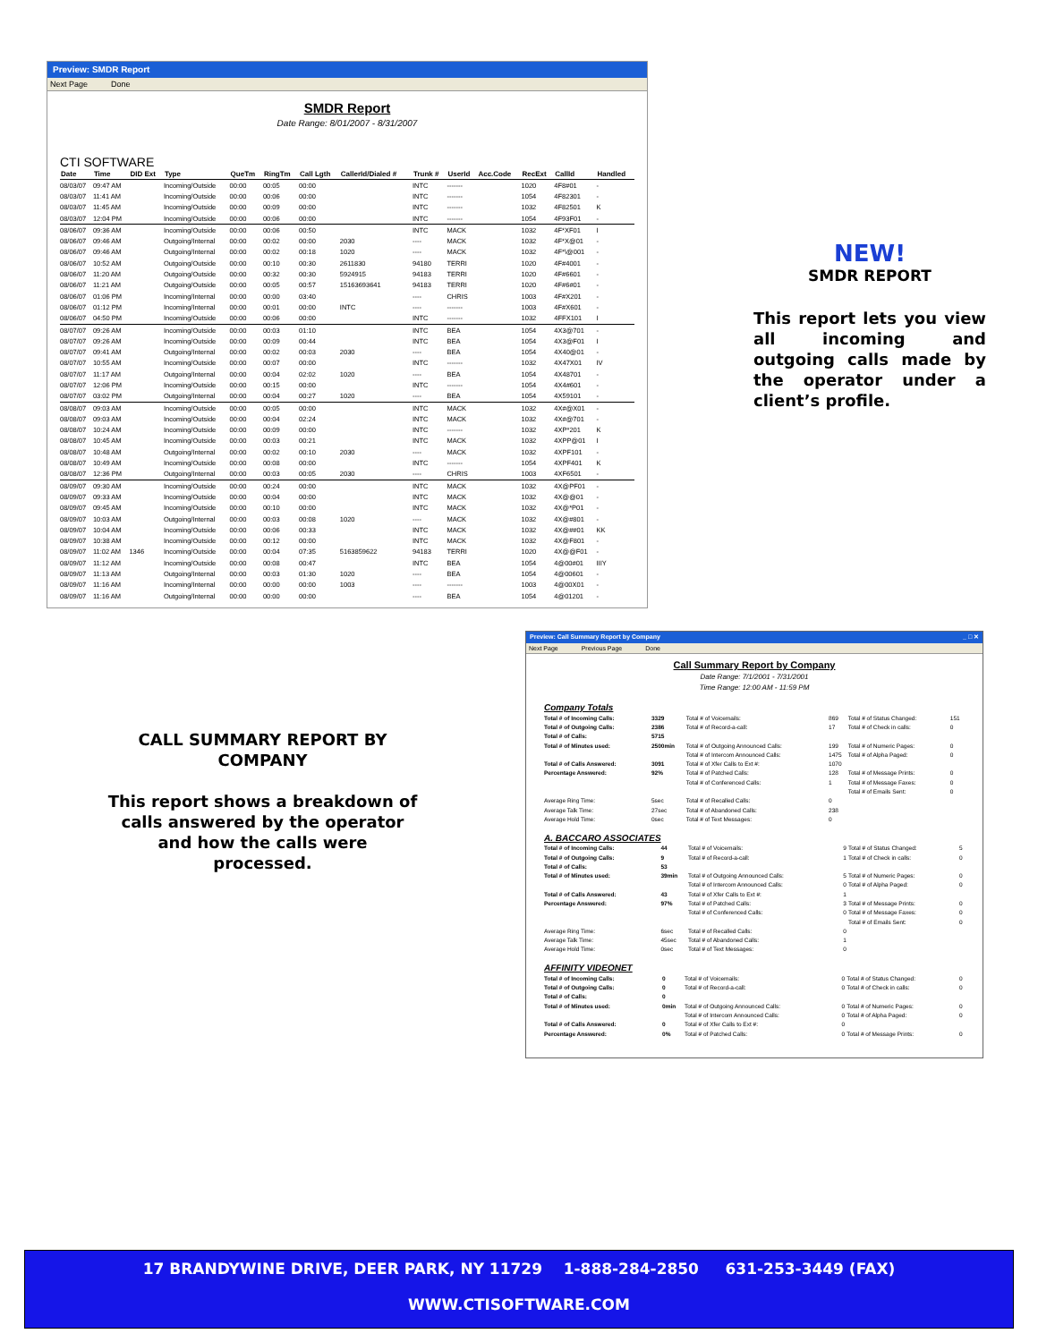Preview: SMDR Report
Next Page Done
SMDR Report
Date Range: 8/01/2007 - 8/31/2007
CTI SOFTWARE
| Date | Time | DID Ext | Type | QueTm | RingTm | Call Lgth | CallerId/Dialed # | Trunk # | UserId | Acc.Code | RecExt | CallId | Handled |
| --- | --- | --- | --- | --- | --- | --- | --- | --- | --- | --- | --- | --- | --- |
| 08/03/07 | 09:47 AM | | Incoming/Outside | 00:00 | 00:05 | 00:00 | | INTC | ------- | | 1020 | 4F8#01 | - |
| 08/03/07 | 11:41 AM | | Incoming/Outside | 00:00 | 00:06 | 00:00 | | INTC | ------- | | 1054 | 4F82301 | - |
| 08/03/07 | 11:45 AM | | Incoming/Outside | 00:00 | 00:09 | 00:00 | | INTC | ------- | | 1032 | 4F82501 | K |
| 08/03/07 | 12:04 PM | | Incoming/Outside | 00:00 | 00:06 | 00:00 | | INTC | ------- | | 1054 | 4F93F01 | - |
| 08/06/07 | 09:36 AM | | Incoming/Outside | 00:00 | 00:06 | 00:50 | | INTC | MACK | | 1032 | 4F*XF01 | I |
| 08/06/07 | 09:46 AM | | Outgoing/Internal | 00:00 | 00:02 | 00:00 | 2030 | ---- | MACK | | 1032 | 4F*X@01 | - |
| 08/06/07 | 09:46 AM | | Outgoing/Internal | 00:00 | 00:02 | 00:18 | 1020 | ---- | MACK | | 1032 | 4F*\@001 | - |
| 08/06/07 | 10:52 AM | | Outgoing/Outside | 00:00 | 00:10 | 00:30 | 2611830 | 94180 | TERRI | | 1020 | 4F#4001 | - |
| 08/06/07 | 11:20 AM | | Outgoing/Outside | 00:00 | 00:32 | 00:30 | 5924915 | 94183 | TERRI | | 1020 | 4F#6601 | - |
| 08/06/07 | 11:21 AM | | Outgoing/Outside | 00:00 | 00:05 | 00:57 | 15163693641 | 94183 | TERRI | | 1020 | 4F#6#01 | - |
| 08/06/07 | 01:06 PM | | Incoming/Internal | 00:00 | 00:00 | 03:40 | | ---- | CHRIS | | 1003 | 4F#X201 | - |
| 08/06/07 | 01:12 PM | | Incoming/Internal | 00:00 | 00:01 | 00:00 | INTC | ---- | ------- | | 1003 | 4F#X601 | - |
| 08/06/07 | 04:50 PM | | Incoming/Outside | 00:00 | 00:06 | 00:00 | | INTC | ------- | | 1032 | 4FFX101 | I |
| 08/07/07 | 09:26 AM | | Incoming/Outside | 00:00 | 00:03 | 01:10 | | INTC | BEA | | 1054 | 4X3@701 | - |
| 08/07/07 | 09:26 AM | | Incoming/Outside | 00:00 | 00:09 | 00:44 | | INTC | BEA | | 1054 | 4X3@F01 | I |
| 08/07/07 | 09:41 AM | | Outgoing/Internal | 00:00 | 00:02 | 00:03 | 2030 | ---- | BEA | | 1054 | 4X40@01 | - |
| 08/07/07 | 10:55 AM | | Incoming/Outside | 00:00 | 00:07 | 00:00 | | INTC | ------- | | 1032 | 4X47X01 | IV |
| 08/07/07 | 11:17 AM | | Outgoing/Internal | 00:00 | 00:04 | 02:02 | 1020 | ---- | BEA | | 1054 | 4X48701 | - |
| 08/07/07 | 12:06 PM | | Incoming/Outside | 00:00 | 00:15 | 00:00 | | INTC | ------- | | 1054 | 4X4#601 | - |
| 08/07/07 | 03:02 PM | | Outgoing/Internal | 00:00 | 00:04 | 00:27 | 1020 | ---- | BEA | | 1054 | 4X59101 | - |
| 08/08/07 | 09:03 AM | | Incoming/Outside | 00:00 | 00:05 | 00:00 | | INTC | MACK | | 1032 | 4X#@X01 | - |
| 08/08/07 | 09:03 AM | | Incoming/Outside | 00:00 | 00:04 | 02:24 | | INTC | MACK | | 1032 | 4X#@701 | - |
| 08/08/07 | 10:24 AM | | Incoming/Outside | 00:00 | 00:09 | 00:00 | | INTC | ------- | | 1032 | 4XP*201 | K |
| 08/08/07 | 10:45 AM | | Incoming/Outside | 00:00 | 00:03 | 00:21 | | INTC | MACK | | 1032 | 4XPP@01 | I |
| 08/08/07 | 10:48 AM | | Outgoing/Internal | 00:00 | 00:02 | 00:10 | 2030 | ---- | MACK | | 1032 | 4XPF101 | - |
| 08/08/07 | 10:49 AM | | Incoming/Outside | 00:00 | 00:08 | 00:00 | | INTC | ------- | | 1054 | 4XPF401 | K |
| 08/08/07 | 12:36 PM | | Outgoing/Internal | 00:00 | 00:03 | 00:05 | 2030 | ---- | CHRIS | | 1003 | 4XF6501 | - |
| 08/09/07 | 09:30 AM | | Incoming/Outside | 00:00 | 00:24 | 00:00 | | INTC | MACK | | 1032 | 4X@PF01 | - |
| 08/09/07 | 09:33 AM | | Incoming/Outside | 00:00 | 00:04 | 00:00 | | INTC | MACK | | 1032 | 4X@@01 | - |
| 08/09/07 | 09:45 AM | | Incoming/Outside | 00:00 | 00:10 | 00:00 | | INTC | MACK | | 1032 | 4X@*P01 | - |
| 08/09/07 | 10:03 AM | | Outgoing/Internal | 00:00 | 00:03 | 00:08 | 1020 | ---- | MACK | | 1032 | 4X@#801 | - |
| 08/09/07 | 10:04 AM | | Incoming/Outside | 00:00 | 00:06 | 00:33 | | INTC | MACK | | 1032 | 4X@##01 | KK |
| 08/09/07 | 10:38 AM | | Incoming/Outside | 00:00 | 00:12 | 00:00 | | INTC | MACK | | 1032 | 4X@F801 | - |
| 08/09/07 | 11:02 AM | 1346 | Incoming/Outside | 00:00 | 00:04 | 07:35 | 5163859622 | 94183 | TERRI | | 1020 | 4X@@F01 | - |
| 08/09/07 | 11:12 AM | | Incoming/Outside | 00:00 | 00:08 | 00:47 | | INTC | BEA | | 1054 | 4@00#01 | IIIY |
| 08/09/07 | 11:13 AM | | Outgoing/Internal | 00:00 | 00:03 | 01:30 | 1020 | ---- | BEA | | 1054 | 4@00601 | - |
| 08/09/07 | 11:16 AM | | Incoming/Internal | 00:00 | 00:00 | 00:00 | 1003 | ---- | ------- | | 1003 | 4@00X01 | - |
| 08/09/07 | 11:16 AM | | Outgoing/Internal | 00:00 | 00:00 | 00:00 | | ---- | BEA | | 1054 | 4@01201 | - |
NEW!
SMDR REPORT
This report lets you view all incoming and outgoing calls made by the operator under a client’s profile.
CALL SUMMARY REPORT BY
COMPANY
This report shows a breakdown of
calls answered by the operator
and how the calls were
processed.
Preview: Call Summary Report by Company _ □ ✕
Next Page Previous Page Done
Call Summary Report by Company
Date Range: 7/1/2001 - 7/31/2001
Time Range: 12:00 AM - 11:59 PM
Company Totals
| Total # of Incoming Calls: | 3329 | Total # of Voicemails: | 869 | Total # of Status Changed: | 151 |
| Total # of Outgoing Calls: | 2386 | Total # of Record-a-call: | 17 | Total # of Check in calls: | 0 |
| Total # of Calls: | 5715 | | | | |
| Total # of Minutes used: | 2500min | Total # of Outgoing Announced Calls: | 199 | Total # of Numeric Pages: | 0 |
| | | Total # of Intercom Announced Calls: | 1475 | Total # of Alpha Paged: | 0 |
| Total # of Calls Answered: | 3091 | Total # of Xfer Calls to Ext #: | 1070 | | |
| Percentage Answered: | 92% | Total # of Patched Calls: | 128 | Total # of Message Prints: | 0 |
| | | Total # of Conferenced Calls: | 1 | Total # of Message Faxes: | 0 |
| | | | | Total # of Emails Sent: | 0 |
| Average Ring Time: | 5sec | Total # of Recalled Calls: | 0 | | |
| Average Talk Time: | 27sec | Total # of Abandoned Calls: | 238 | | |
| Average Hold Time: | 0sec | Total # of Text Messages: | 0 | | |
A. BACCARO ASSOCIATES
| Total # of Incoming Calls: | 44 | Total # of Voicemails: | 9 | Total # of Status Changed: | 5 |
| Total # of Outgoing Calls: | 9 | Total # of Record-a-call: | 1 | Total # of Check in calls: | 0 |
| Total # of Calls: | 53 | | | | |
| Total # of Minutes used: | 39min | Total # of Outgoing Announced Calls: | 5 | Total # of Numeric Pages: | 0 |
| | | Total # of Intercom Announced Calls: | 0 | Total # of Alpha Paged: | 0 |
| Total # of Calls Answered: | 43 | Total # of Xfer Calls to Ext #: | 1 | | |
| Percentage Answered: | 97% | Total # of Patched Calls: | 3 | Total # of Message Prints: | 0 |
| | | Total # of Conferenced Calls: | 0 | Total # of Message Faxes: | 0 |
| | | | | Total # of Emails Sent: | 0 |
| Average Ring Time: | 6sec | Total # of Recalled Calls: | 0 | | |
| Average Talk Time: | 45sec | Total # of Abandoned Calls: | 1 | | |
| Average Hold Time: | 0sec | Total # of Text Messages: | 0 | | |
AFFINITY VIDEONET
| Total # of Incoming Calls: | 0 | Total # of Voicemails: | 0 | Total # of Status Changed: | 0 |
| Total # of Outgoing Calls: | 0 | Total # of Record-a-call: | 0 | Total # of Check in calls: | 0 |
| Total # of Calls: | 0 | | | | |
| Total # of Minutes used: | 0min | Total # of Outgoing Announced Calls: | 0 | Total # of Numeric Pages: | 0 |
| | | Total # of Intercom Announced Calls: | 0 | Total # of Alpha Paged: | 0 |
| Total # of Calls Answered: | 0 | Total # of Xfer Calls to Ext #: | 0 | | |
| Percentage Answered: | 0% | Total # of Patched Calls: | 0 | Total # of Message Prints: | 0 |
17 BRANDYWINE DRIVE, DEER PARK, NY 11729 1-888-284-2850 631-253-3449 (FAX)
WWW.CTISOFTWARE.COM